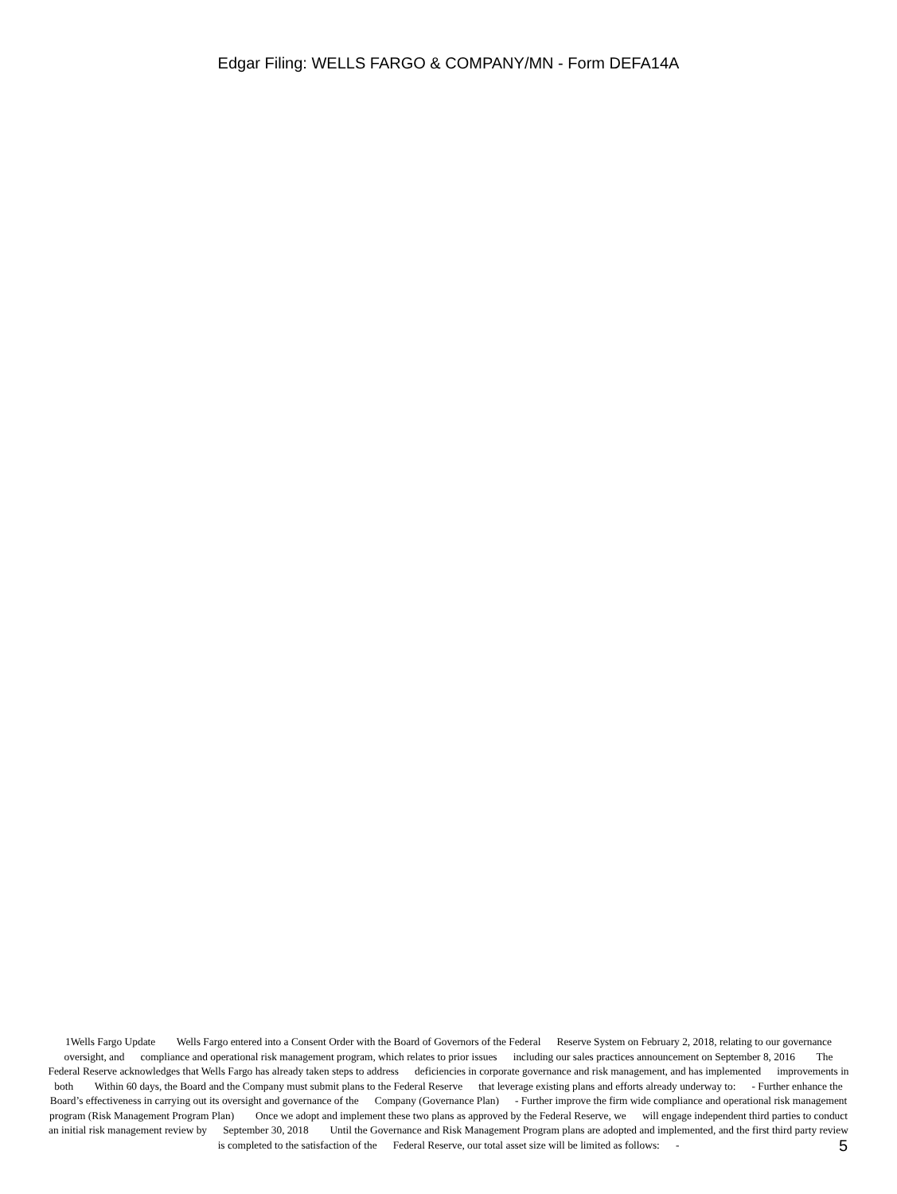Edgar Filing: WELLS FARGO & COMPANY/MN - Form DEFA14A
1Wells Fargo Update Wells Fargo entered into a Consent Order with the Board of Governors of the Federal Reserve System on February 2, 2018, relating to our governance oversight, and compliance and operational risk management program, which relates to prior issues including our sales practices announcement on September 8, 2016 The Federal Reserve acknowledges that Wells Fargo has already taken steps to address deficiencies in corporate governance and risk management, and has implemented improvements in both Within 60 days, the Board and the Company must submit plans to the Federal Reserve that leverage existing plans and efforts already underway to: - Further enhance the Board’s effectiveness in carrying out its oversight and governance of the Company (Governance Plan) - Further improve the firm wide compliance and operational risk management program (Risk Management Program Plan) Once we adopt and implement these two plans as approved by the Federal Reserve, we will engage independent third parties to conduct an initial risk management review by September 30, 2018 Until the Governance and Risk Management Program plans are adopted and implemented, and the first third party review is completed to the satisfaction of the Federal Reserve, our total asset size will be limited as follows: -
5